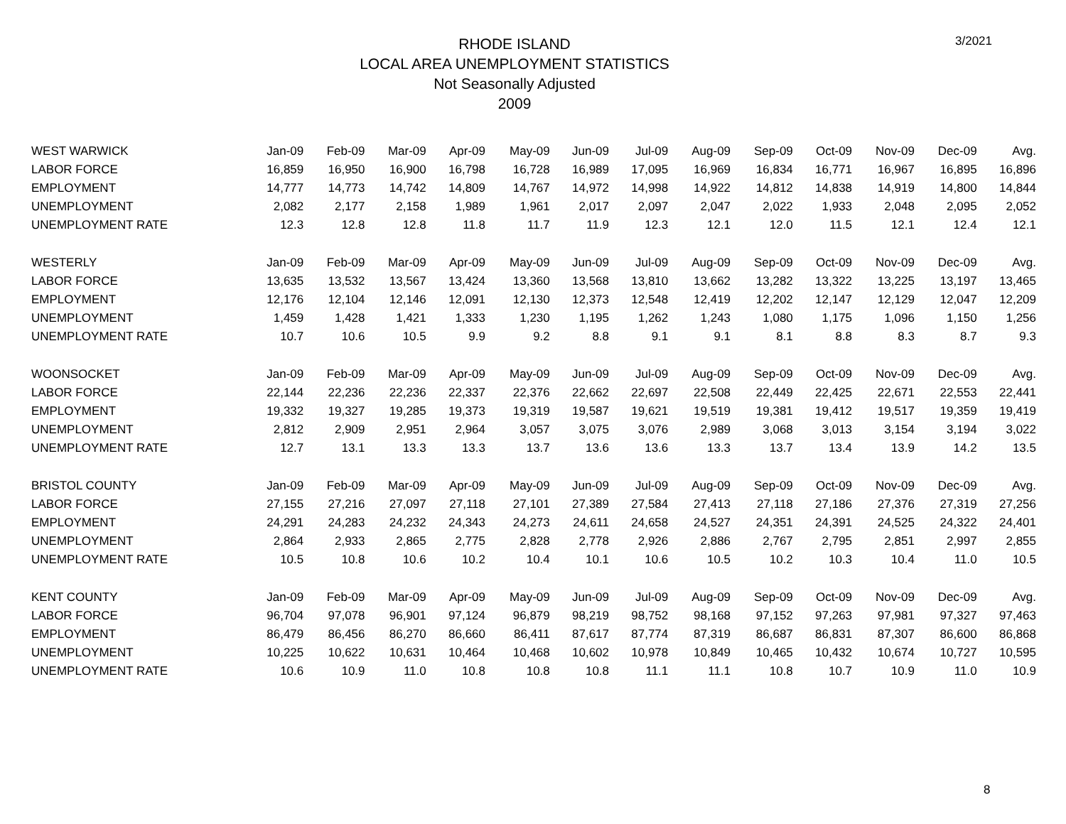RHODE ISLAND
LOCAL AREA UNEMPLOYMENT STATISTICS
Not Seasonally Adjusted
2009
3/2021
| WEST WARWICK | Jan-09 | Feb-09 | Mar-09 | Apr-09 | May-09 | Jun-09 | Jul-09 | Aug-09 | Sep-09 | Oct-09 | Nov-09 | Dec-09 | Avg. |
| --- | --- | --- | --- | --- | --- | --- | --- | --- | --- | --- | --- | --- | --- |
| LABOR FORCE | 16,859 | 16,950 | 16,900 | 16,798 | 16,728 | 16,989 | 17,095 | 16,969 | 16,834 | 16,771 | 16,967 | 16,895 | 16,896 |
| EMPLOYMENT | 14,777 | 14,773 | 14,742 | 14,809 | 14,767 | 14,972 | 14,998 | 14,922 | 14,812 | 14,838 | 14,919 | 14,800 | 14,844 |
| UNEMPLOYMENT | 2,082 | 2,177 | 2,158 | 1,989 | 1,961 | 2,017 | 2,097 | 2,047 | 2,022 | 1,933 | 2,048 | 2,095 | 2,052 |
| UNEMPLOYMENT RATE | 12.3 | 12.8 | 12.8 | 11.8 | 11.7 | 11.9 | 12.3 | 12.1 | 12.0 | 11.5 | 12.1 | 12.4 | 12.1 |
| WESTERLY | Jan-09 | Feb-09 | Mar-09 | Apr-09 | May-09 | Jun-09 | Jul-09 | Aug-09 | Sep-09 | Oct-09 | Nov-09 | Dec-09 | Avg. |
| LABOR FORCE | 13,635 | 13,532 | 13,567 | 13,424 | 13,360 | 13,568 | 13,810 | 13,662 | 13,282 | 13,322 | 13,225 | 13,197 | 13,465 |
| EMPLOYMENT | 12,176 | 12,104 | 12,146 | 12,091 | 12,130 | 12,373 | 12,548 | 12,419 | 12,202 | 12,147 | 12,129 | 12,047 | 12,209 |
| UNEMPLOYMENT | 1,459 | 1,428 | 1,421 | 1,333 | 1,230 | 1,195 | 1,262 | 1,243 | 1,080 | 1,175 | 1,096 | 1,150 | 1,256 |
| UNEMPLOYMENT RATE | 10.7 | 10.6 | 10.5 | 9.9 | 9.2 | 8.8 | 9.1 | 9.1 | 8.1 | 8.8 | 8.3 | 8.7 | 9.3 |
| WOONSOCKET | Jan-09 | Feb-09 | Mar-09 | Apr-09 | May-09 | Jun-09 | Jul-09 | Aug-09 | Sep-09 | Oct-09 | Nov-09 | Dec-09 | Avg. |
| LABOR FORCE | 22,144 | 22,236 | 22,236 | 22,337 | 22,376 | 22,662 | 22,697 | 22,508 | 22,449 | 22,425 | 22,671 | 22,553 | 22,441 |
| EMPLOYMENT | 19,332 | 19,327 | 19,285 | 19,373 | 19,319 | 19,587 | 19,621 | 19,519 | 19,381 | 19,412 | 19,517 | 19,359 | 19,419 |
| UNEMPLOYMENT | 2,812 | 2,909 | 2,951 | 2,964 | 3,057 | 3,075 | 3,076 | 2,989 | 3,068 | 3,013 | 3,154 | 3,194 | 3,022 |
| UNEMPLOYMENT RATE | 12.7 | 13.1 | 13.3 | 13.3 | 13.7 | 13.6 | 13.6 | 13.3 | 13.7 | 13.4 | 13.9 | 14.2 | 13.5 |
| BRISTOL COUNTY | Jan-09 | Feb-09 | Mar-09 | Apr-09 | May-09 | Jun-09 | Jul-09 | Aug-09 | Sep-09 | Oct-09 | Nov-09 | Dec-09 | Avg. |
| LABOR FORCE | 27,155 | 27,216 | 27,097 | 27,118 | 27,101 | 27,389 | 27,584 | 27,413 | 27,118 | 27,186 | 27,376 | 27,319 | 27,256 |
| EMPLOYMENT | 24,291 | 24,283 | 24,232 | 24,343 | 24,273 | 24,611 | 24,658 | 24,527 | 24,351 | 24,391 | 24,525 | 24,322 | 24,401 |
| UNEMPLOYMENT | 2,864 | 2,933 | 2,865 | 2,775 | 2,828 | 2,778 | 2,926 | 2,886 | 2,767 | 2,795 | 2,851 | 2,997 | 2,855 |
| UNEMPLOYMENT RATE | 10.5 | 10.8 | 10.6 | 10.2 | 10.4 | 10.1 | 10.6 | 10.5 | 10.2 | 10.3 | 10.4 | 11.0 | 10.5 |
| KENT COUNTY | Jan-09 | Feb-09 | Mar-09 | Apr-09 | May-09 | Jun-09 | Jul-09 | Aug-09 | Sep-09 | Oct-09 | Nov-09 | Dec-09 | Avg. |
| LABOR FORCE | 96,704 | 97,078 | 96,901 | 97,124 | 96,879 | 98,219 | 98,752 | 98,168 | 97,152 | 97,263 | 97,981 | 97,327 | 97,463 |
| EMPLOYMENT | 86,479 | 86,456 | 86,270 | 86,660 | 86,411 | 87,617 | 87,774 | 87,319 | 86,687 | 86,831 | 87,307 | 86,600 | 86,868 |
| UNEMPLOYMENT | 10,225 | 10,622 | 10,631 | 10,464 | 10,468 | 10,602 | 10,978 | 10,849 | 10,465 | 10,432 | 10,674 | 10,727 | 10,595 |
| UNEMPLOYMENT RATE | 10.6 | 10.9 | 11.0 | 10.8 | 10.8 | 10.8 | 11.1 | 11.1 | 10.8 | 10.7 | 10.9 | 11.0 | 10.9 |
8